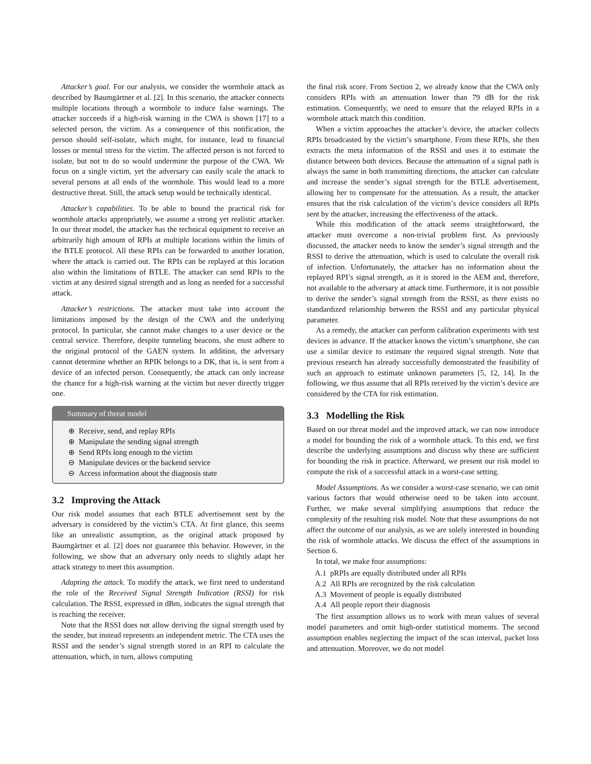Attacker’s goal. For our analysis, we consider the wormhole attack as described by Baumgärtner et al. [2]. In this scenario, the attacker connects multiple locations through a wormhole to induce false warnings. The attacker succeeds if a high-risk warning in the CWA is shown [17] to a selected person, the victim. As a consequence of this notification, the person should self-isolate, which might, for instance, lead to financial losses or mental stress for the victim. The affected person is not forced to isolate, but not to do so would undermine the purpose of the CWA. We focus on a single victim, yet the adversary can easily scale the attack to several persons at all ends of the wormhole. This would lead to a more destructive threat. Still, the attack setup would be technically identical.
Attacker’s capabilities. To be able to bound the practical risk for wormhole attacks appropriately, we assume a strong yet realistic attacker. In our threat model, the attacker has the technical equipment to receive an arbitrarily high amount of RPIs at multiple locations within the limits of the BTLE protocol. All these RPIs can be forwarded to another location, where the attack is carried out. The RPIs can be replayed at this location also within the limitations of BTLE. The attacker can send RPIs to the victim at any desired signal strength and as long as needed for a successful attack.
Attacker’s restrictions. The attacker must take into account the limitations imposed by the design of the CWA and the underlying protocol. In particular, she cannot make changes to a user device or the central service. Therefore, despite tunneling beacons, she must adhere to the original protocol of the GAEN system. In addition, the adversary cannot determine whether an RPIK belongs to a DK, that is, is sent from a device of an infected person. Consequently, the attack can only increase the chance for a high-risk warning at the victim but never directly trigger one.
Summary of threat model
⊕ Receive, send, and replay RPIs
⊕ Manipulate the sending signal strength
⊕ Send RPIs long enough to the victim
⊖ Manipulate devices or the backend service
⊖ Access information about the diagnosis state
3.2 Improving the Attack
Our risk model assumes that each BTLE advertisement sent by the adversary is considered by the victim’s CTA. At first glance, this seems like an unrealistic assumption, as the original attack proposed by Baumgärtner et al. [2] does not guarantee this behavior. However, in the following, we show that an adversary only needs to slightly adapt her attack strategy to meet this assumption.
Adapting the attack. To modify the attack, we first need to understand the role of the Received Signal Strength Indication (RSSI) for risk calculation. The RSSI, expressed in dBm, indicates the signal strength that is reaching the receiver.
Note that the RSSI does not allow deriving the signal strength used by the sender, but instead represents an independent metric. The CTA uses the RSSI and the sender’s signal strength stored in an RPI to calculate the attenuation, which, in turn, allows computing
the final risk score. From Section 2, we already know that the CWA only considers RPIs with an attenuation lower than 79 dB for the risk estimation. Consequently, we need to ensure that the relayed RPIs in a wormhole attack match this condition.
When a victim approaches the attacker’s device, the attacker collects RPIs broadcasted by the victim’s smartphone. From these RPIs, she then extracts the meta information of the RSSI and uses it to estimate the distance between both devices. Because the attenuation of a signal path is always the same in both transmitting directions, the attacker can calculate and increase the sender’s signal strength for the BTLE advertisement, allowing her to compensate for the attenuation. As a result, the attacker ensures that the risk calculation of the victim’s device considers all RPIs sent by the attacker, increasing the effectiveness of the attack.
While this modification of the attack seems straightforward, the attacker must overcome a non-trivial problem first. As previously discussed, the attacker needs to know the sender’s signal strength and the RSSI to derive the attenuation, which is used to calculate the overall risk of infection. Unfortunately, the attacker has no information about the replayed RPI’s signal strength, as it is stored in the AEM and, therefore, not available to the adversary at attack time. Furthermore, it is not possible to derive the sender’s signal strength from the RSSI, as there exists no standardized relationship between the RSSI and any particular physical parameter.
As a remedy, the attacker can perform calibration experiments with test devices in advance. If the attacker knows the victim’s smartphone, she can use a similar device to estimate the required signal strength. Note that previous research has already successfully demonstrated the feasibility of such an approach to estimate unknown parameters [5, 12, 14]. In the following, we thus assume that all RPIs received by the victim’s device are considered by the CTA for risk estimation.
3.3 Modelling the Risk
Based on our threat model and the improved attack, we can now introduce a model for bounding the risk of a wormhole attack. To this end, we first describe the underlying assumptions and discuss why these are sufficient for bounding the risk in practice. Afterward, we present our risk model to compute the risk of a successful attack in a worst-case setting.
Model Assumptions. As we consider a worst-case scenario, we can omit various factors that would otherwise need to be taken into account. Further, we make several simplifying assumptions that reduce the complexity of the resulting risk model. Note that these assumptions do not affect the outcome of our analysis, as we are solely interested in bounding the risk of wormhole attacks. We discuss the effect of the assumptions in Section 6.
In total, we make four assumptions:
A.1 pRPIs are equally distributed under all RPIs
A.2 All RPIs are recognized by the risk calculation
A.3 Movement of people is equally distributed
A.4 All people report their diagnosis
The first assumption allows us to work with mean values of several model parameters and omit high-order statistical moments. The second assumption enables neglecting the impact of the scan interval, packet loss and attenuation. Moreover, we do not model